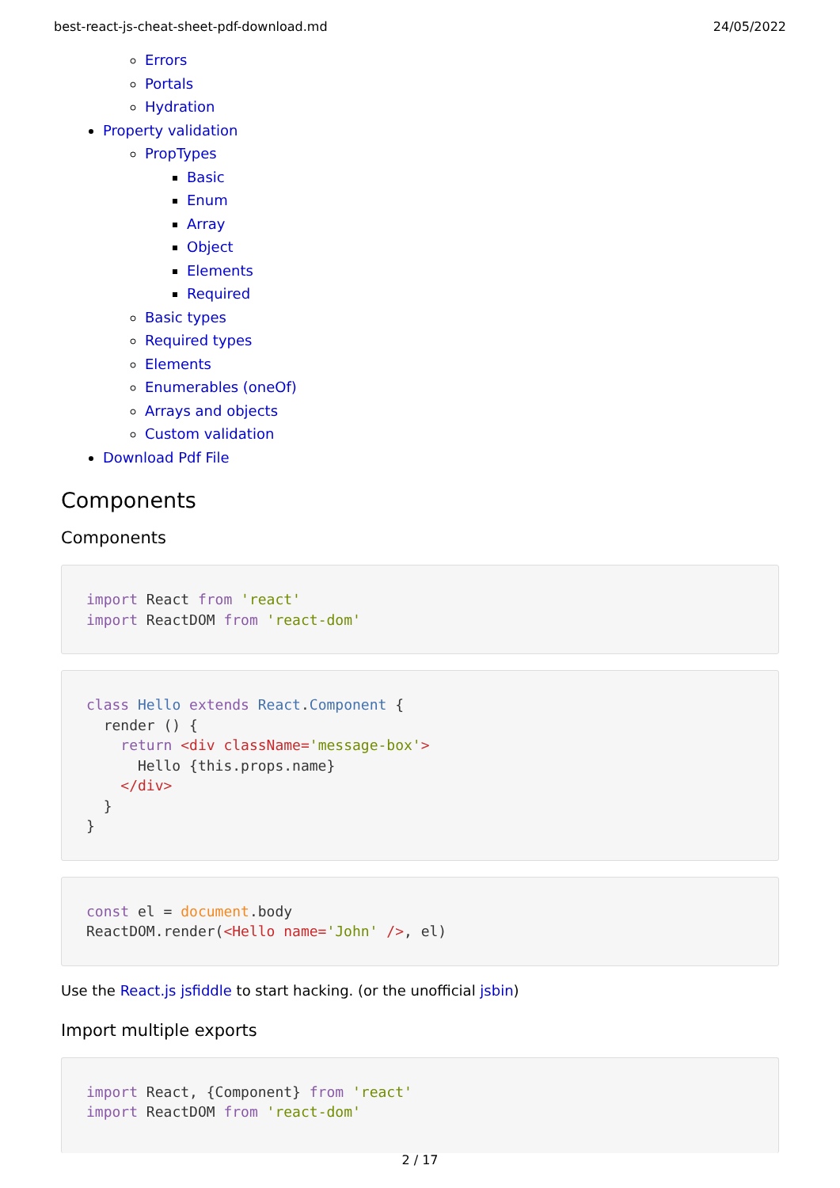best-react-js-cheat-sheet-pdf-download.md 24/05/2022
Errors
Portals
Hydration
Property validation
PropTypes
Basic
Enum
Array
Object
Elements
Required
Basic types
Required types
Elements
Enumerables (oneOf)
Arrays and objects
Custom validation
Download Pdf File
Components
Components
import React from 'react'
import ReactDOM from 'react-dom'
class Hello extends React.Component {
  render () {
    return <div className='message-box'>
      Hello {this.props.name}
    </div>
  }
}
const el = document.body
ReactDOM.render(<Hello name='John' />, el)
Use the React.js jsfiddle to start hacking. (or the unofficial jsbin)
Import multiple exports
import React, {Component} from 'react'
import ReactDOM from 'react-dom'
2 / 17